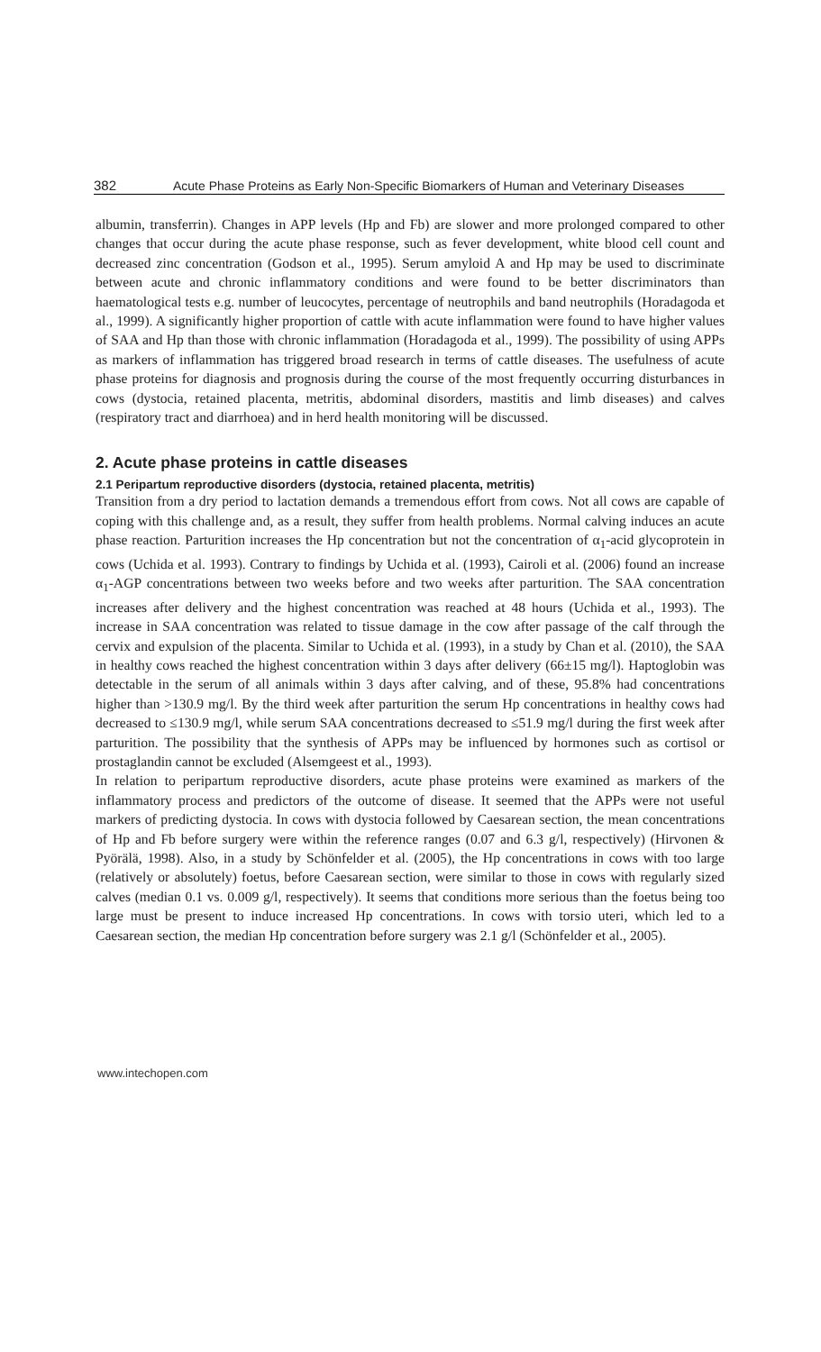382 Acute Phase Proteins as Early Non-Specific Biomarkers of Human and Veterinary Diseases
albumin, transferrin). Changes in APP levels (Hp and Fb) are slower and more prolonged compared to other changes that occur during the acute phase response, such as fever development, white blood cell count and decreased zinc concentration (Godson et al., 1995). Serum amyloid A and Hp may be used to discriminate between acute and chronic inflammatory conditions and were found to be better discriminators than haematological tests e.g. number of leucocytes, percentage of neutrophils and band neutrophils (Horadagoda et al., 1999). A significantly higher proportion of cattle with acute inflammation were found to have higher values of SAA and Hp than those with chronic inflammation (Horadagoda et al., 1999). The possibility of using APPs as markers of inflammation has triggered broad research in terms of cattle diseases. The usefulness of acute phase proteins for diagnosis and prognosis during the course of the most frequently occurring disturbances in cows (dystocia, retained placenta, metritis, abdominal disorders, mastitis and limb diseases) and calves (respiratory tract and diarrhoea) and in herd health monitoring will be discussed.
2. Acute phase proteins in cattle diseases
2.1 Peripartum reproductive disorders (dystocia, retained placenta, metritis)
Transition from a dry period to lactation demands a tremendous effort from cows. Not all cows are capable of coping with this challenge and, as a result, they suffer from health problems. Normal calving induces an acute phase reaction. Parturition increases the Hp concentration but not the concentration of α<sub>1</sub>-acid glycoprotein in cows (Uchida et al. 1993). Contrary to findings by Uchida et al. (1993), Cairoli et al. (2006) found an increase α<sub>1</sub>-AGP concentrations between two weeks before and two weeks after parturition. The SAA concentration increases after delivery and the highest concentration was reached at 48 hours (Uchida et al., 1993). The increase in SAA concentration was related to tissue damage in the cow after passage of the calf through the cervix and expulsion of the placenta. Similar to Uchida et al. (1993), in a study by Chan et al. (2010), the SAA in healthy cows reached the highest concentration within 3 days after delivery (66±15 mg/l). Haptoglobin was detectable in the serum of all animals within 3 days after calving, and of these, 95.8% had concentrations higher than >130.9 mg/l. By the third week after parturition the serum Hp concentrations in healthy cows had decreased to ≤130.9 mg/l, while serum SAA concentrations decreased to ≤51.9 mg/l during the first week after parturition. The possibility that the synthesis of APPs may be influenced by hormones such as cortisol or prostaglandin cannot be excluded (Alsemgeest et al., 1993).
In relation to peripartum reproductive disorders, acute phase proteins were examined as markers of the inflammatory process and predictors of the outcome of disease. It seemed that the APPs were not useful markers of predicting dystocia. In cows with dystocia followed by Caesarean section, the mean concentrations of Hp and Fb before surgery were within the reference ranges (0.07 and 6.3 g/l, respectively) (Hirvonen & Pyörälä, 1998). Also, in a study by Schönfelder et al. (2005), the Hp concentrations in cows with too large (relatively or absolutely) foetus, before Caesarean section, were similar to those in cows with regularly sized calves (median 0.1 vs. 0.009 g/l, respectively). It seems that conditions more serious than the foetus being too large must be present to induce increased Hp concentrations. In cows with torsio uteri, which led to a Caesarean section, the median Hp concentration before surgery was 2.1 g/l (Schönfelder et al., 2005).
www.intechopen.com